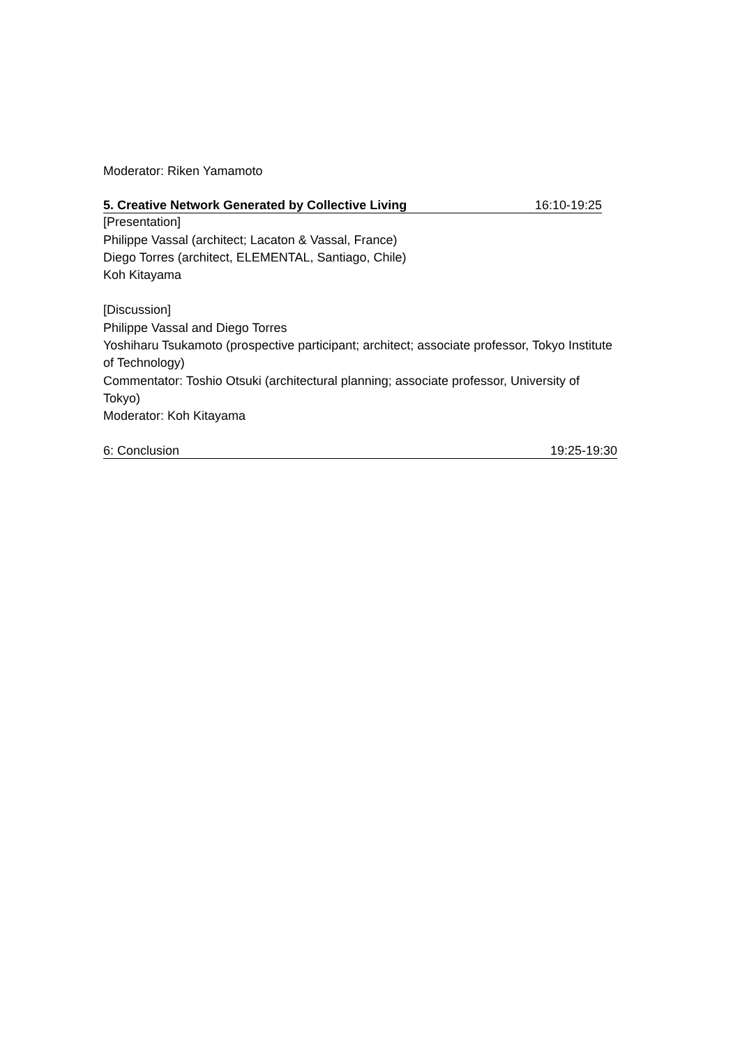Moderator: Riken Yamamoto
5. Creative Network Generated by Collective Living 16:10-19:25
[Presentation]
Philippe Vassal (architect; Lacaton & Vassal, France)
Diego Torres (architect, ELEMENTAL, Santiago, Chile)
Koh Kitayama
[Discussion]
Philippe Vassal and Diego Torres
Yoshiharu Tsukamoto (prospective participant; architect; associate professor, Tokyo Institute of Technology)
Commentator: Toshio Otsuki (architectural planning; associate professor, University of Tokyo)
Moderator: Koh Kitayama
6: Conclusion 19:25-19:30